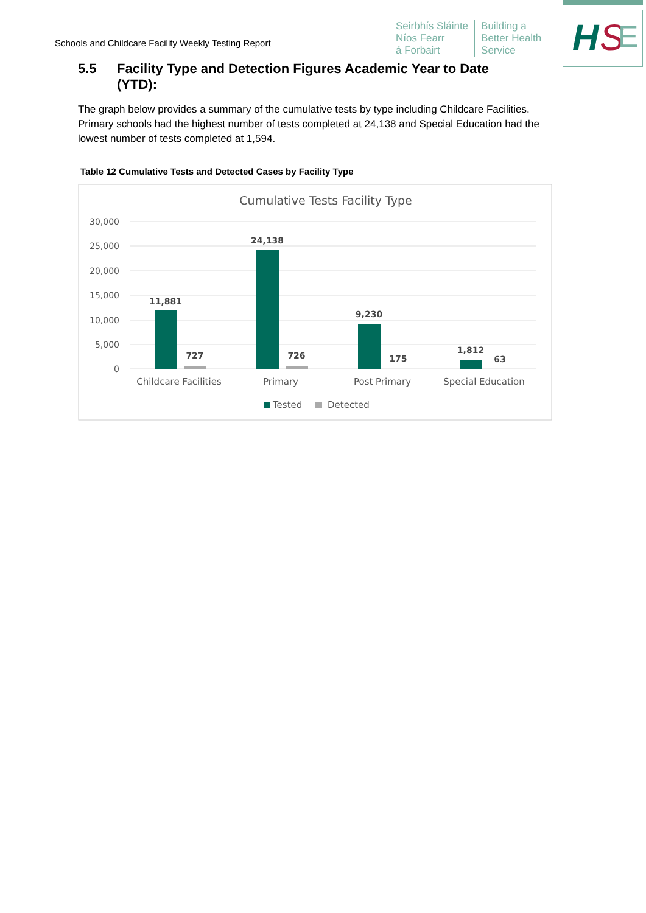Schools and Childcare Facility Weekly Testing Report
Seirbhís Sláinte
Níos Fearr
á Forbairt
Building a
Better Health
Service
H
S
E
5.5 Facility Type and Detection Figures Academic Year to Date
(YTD):
The graph below provides a summary of the cumulative tests by type including Childcare Facilities. Primary schools had the highest number of tests completed at 24,138 and Special Education had the lowest number of tests completed at 1,594.
Table 12 Cumulative Tests and Detected Cases by Facility Type
Cumulative Tests Facility Type
30,000
25,000
20,000
15,000
10,000
5,000
0
11,881
727
24,138
726
9,230
175
1,812
63
Childcare Facilities
Primary
Post Primary
Special Education
Tested
Detected